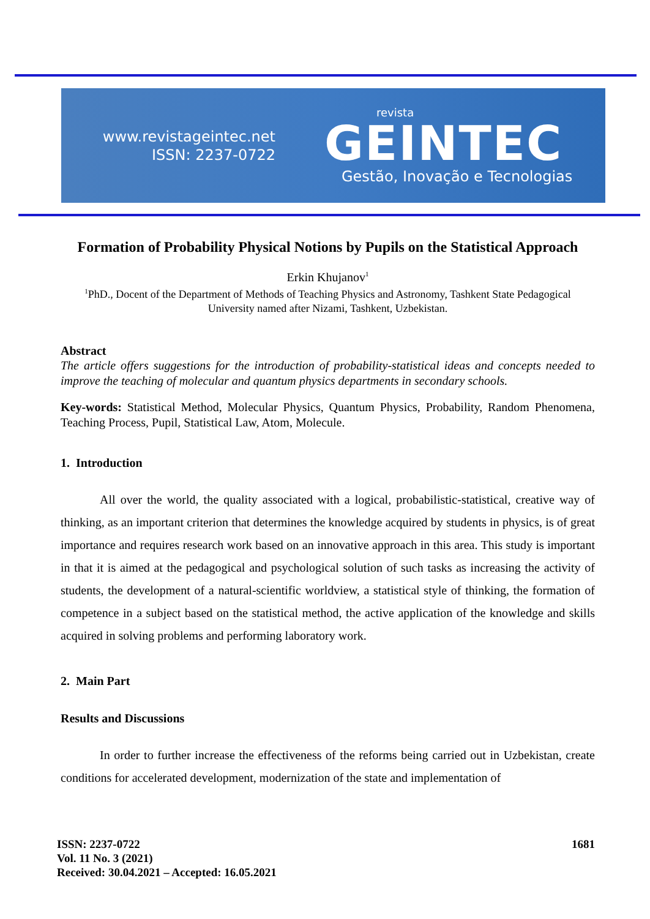www.revistageintec.net
ISSN: 2237-0722
revista
GEINTEC
Gestão, Inovação e Tecnologias
Formation of Probability Physical Notions by Pupils on the Statistical Approach
Erkin Khujanov<sup>1</sup>
<sup>1</sup> PhD., Docent of the Department of Methods of Teaching Physics and Astronomy, Tashkent State Pedagogical University named after Nizami, Tashkent, Uzbekistan.
Abstract
The article offers suggestions for the introduction of probability-statistical ideas and concepts needed to improve the teaching of molecular and quantum physics departments in secondary schools.
Key-words: Statistical Method, Molecular Physics, Quantum Physics, Probability, Random Phenomena, Teaching Process, Pupil, Statistical Law, Atom, Molecule.
1. Introduction
All over the world, the quality associated with a logical, probabilistic-statistical, creative way of thinking, as an important criterion that determines the knowledge acquired by students in physics, is of great importance and requires research work based on an innovative approach in this area. This study is important in that it is aimed at the pedagogical and psychological solution of such tasks as increasing the activity of students, the development of a natural-scientific worldview, a statistical style of thinking, the formation of competence in a subject based on the statistical method, the active application of the knowledge and skills acquired in solving problems and performing laboratory work.
2. Main Part
Results and Discussions
In order to further increase the effectiveness of the reforms being carried out in Uzbekistan, create conditions for accelerated development, modernization of the state and implementation of
ISSN: 2237-0722
Vol. 11 No. 3 (2021)
Received: 30.04.2021 – Accepted: 16.05.2021
1681